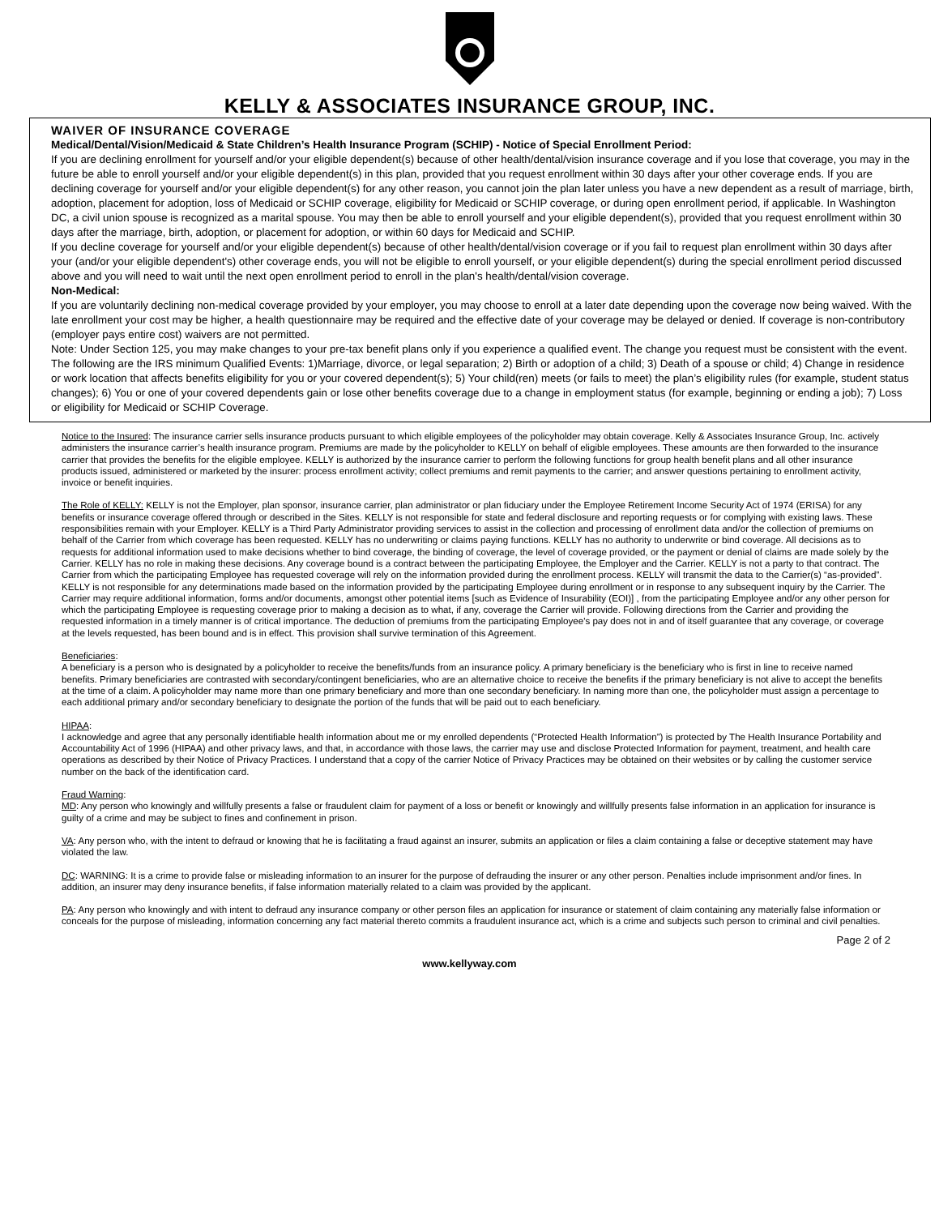KELLY & ASSOCIATES INSURANCE GROUP, INC.
WAIVER OF INSURANCE COVERAGE
Medical/Dental/Vision/Medicaid & State Children’s Health Insurance Program (SCHIP) - Notice of Special Enrollment Period:
If you are declining enrollment for yourself and/or your eligible dependent(s) because of other health/dental/vision insurance coverage and if you lose that coverage, you may in the future be able to enroll yourself and/or your eligible dependent(s) in this plan, provided that you request enrollment within 30 days after your other coverage ends. If you are declining coverage for yourself and/or your eligible dependent(s) for any other reason, you cannot join the plan later unless you have a new dependent as a result of marriage, birth, adoption, placement for adoption, loss of Medicaid or SCHIP coverage, eligibility for Medicaid or SCHIP coverage, or during open enrollment period, if applicable. In Washington DC, a civil union spouse is recognized as a marital spouse. You may then be able to enroll yourself and your eligible dependent(s), provided that you request enrollment within 30 days after the marriage, birth, adoption, or placement for adoption, or within 60 days for Medicaid and SCHIP.
If you decline coverage for yourself and/or your eligible dependent(s) because of other health/dental/vision coverage or if you fail to request plan enrollment within 30 days after your (and/or your eligible dependent's) other coverage ends, you will not be eligible to enroll yourself, or your eligible dependent(s) during the special enrollment period discussed above and you will need to wait until the next open enrollment period to enroll in the plan's health/dental/vision coverage.
Non-Medical:
If you are voluntarily declining non-medical coverage provided by your employer, you may choose to enroll at a later date depending upon the coverage now being waived. With the late enrollment your cost may be higher, a health questionnaire may be required and the effective date of your coverage may be delayed or denied. If coverage is non-contributory (employer pays entire cost) waivers are not permitted.
Note: Under Section 125, you may make changes to your pre-tax benefit plans only if you experience a qualified event. The change you request must be consistent with the event. The following are the IRS minimum Qualified Events: 1)Marriage, divorce, or legal separation; 2) Birth or adoption of a child; 3) Death of a spouse or child; 4) Change in residence or work location that affects benefits eligibility for you or your covered dependent(s); 5) Your child(ren) meets (or fails to meet) the plan’s eligibility rules (for example, student status changes); 6) You or one of your covered dependents gain or lose other benefits coverage due to a change in employment status (for example, beginning or ending a job); 7) Loss or eligibility for Medicaid or SCHIP Coverage.
Notice to the Insured: The insurance carrier sells insurance products pursuant to which eligible employees of the policyholder may obtain coverage. Kelly & Associates Insurance Group, Inc. actively administers the insurance carrier’s health insurance program. Premiums are made by the policyholder to KELLY on behalf of eligible employees. These amounts are then forwarded to the insurance carrier that provides the benefits for the eligible employee. KELLY is authorized by the insurance carrier to perform the following functions for group health benefit plans and all other insurance products issued, administered or marketed by the insurer: process enrollment activity; collect premiums and remit payments to the carrier; and answer questions pertaining to enrollment activity, invoice or benefit inquiries.
The Role of KELLY: KELLY is not the Employer, plan sponsor, insurance carrier, plan administrator or plan fiduciary under the Employee Retirement Income Security Act of 1974 (ERISA) for any benefits or insurance coverage offered through or described in the Sites. KELLY is not responsible for state and federal disclosure and reporting requests or for complying with existing laws. These responsibilities remain with your Employer. KELLY is a Third Party Administrator providing services to assist in the collection and processing of enrollment data and/or the collection of premiums on behalf of the Carrier from which coverage has been requested. KELLY has no underwriting or claims paying functions. KELLY has no authority to underwrite or bind coverage. All decisions as to requests for additional information used to make decisions whether to bind coverage, the binding of coverage, the level of coverage provided, or the payment or denial of claims are made solely by the Carrier. KELLY has no role in making these decisions. Any coverage bound is a contract between the participating Employee, the Employer and the Carrier. KELLY is not a party to that contract. The Carrier from which the participating Employee has requested coverage will rely on the information provided during the enrollment process. KELLY will transmit the data to the Carrier(s) “as-provided”. KELLY is not responsible for any determinations made based on the information provided by the participating Employee during enrollment or in response to any subsequent inquiry by the Carrier. The Carrier may require additional information, forms and/or documents, amongst other potential items [such as Evidence of Insurability (EOI)] , from the participating Employee and/or any other person for which the participating Employee is requesting coverage prior to making a decision as to what, if any, coverage the Carrier will provide. Following directions from the Carrier and providing the requested information in a timely manner is of critical importance. The deduction of premiums from the participating Employee's pay does not in and of itself guarantee that any coverage, or coverage at the levels requested, has been bound and is in effect. This provision shall survive termination of this Agreement.
Beneficiaries:
A beneficiary is a person who is designated by a policyholder to receive the benefits/funds from an insurance policy. A primary beneficiary is the beneficiary who is first in line to receive named benefits. Primary beneficiaries are contrasted with secondary/contingent beneficiaries, who are an alternative choice to receive the benefits if the primary beneficiary is not alive to accept the benefits at the time of a claim. A policyholder may name more than one primary beneficiary and more than one secondary beneficiary. In naming more than one, the policyholder must assign a percentage to each additional primary and/or secondary beneficiary to designate the portion of the funds that will be paid out to each beneficiary.
HIPAA:
I acknowledge and agree that any personally identifiable health information about me or my enrolled dependents (“Protected Health Information”) is protected by The Health Insurance Portability and Accountability Act of 1996 (HIPAA) and other privacy laws, and that, in accordance with those laws, the carrier may use and disclose Protected Information for payment, treatment, and health care operations as described by their Notice of Privacy Practices. I understand that a copy of the carrier Notice of Privacy Practices may be obtained on their websites or by calling the customer service number on the back of the identification card.
Fraud Warning:
MD: Any person who knowingly and willfully presents a false or fraudulent claim for payment of a loss or benefit or knowingly and willfully presents false information in an application for insurance is guilty of a crime and may be subject to fines and confinement in prison.
VA: Any person who, with the intent to defraud or knowing that he is facilitating a fraud against an insurer, submits an application or files a claim containing a false or deceptive statement may have violated the law.
DC: WARNING: It is a crime to provide false or misleading information to an insurer for the purpose of defrauding the insurer or any other person. Penalties include imprisonment and/or fines. In addition, an insurer may deny insurance benefits, if false information materially related to a claim was provided by the applicant.
PA: Any person who knowingly and with intent to defraud any insurance company or other person files an application for insurance or statement of claim containing any materially false information or conceals for the purpose of misleading, information concerning any fact material thereto commits a fraudulent insurance act, which is a crime and subjects such person to criminal and civil penalties.
Page 2 of 2
www.kellyway.com